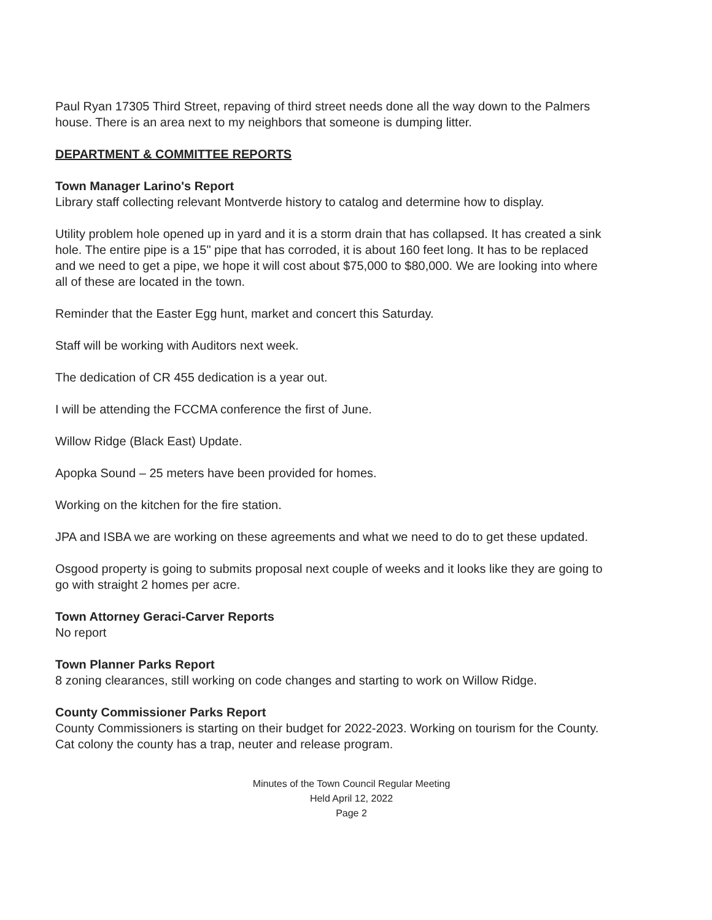Paul Ryan 17305 Third Street, repaving of third street needs done all the way down to the Palmers house. There is an area next to my neighbors that someone is dumping litter.
DEPARTMENT & COMMITTEE REPORTS
Town Manager Larino's Report
Library staff collecting relevant Montverde history to catalog and determine how to display.
Utility problem hole opened up in yard and it is a storm drain that has collapsed. It has created a sink hole. The entire pipe is a 15" pipe that has corroded, it is about 160 feet long. It has to be replaced and we need to get a pipe, we hope it will cost about $75,000 to $80,000. We are looking into where all of these are located in the town.
Reminder that the Easter Egg hunt, market and concert this Saturday.
Staff will be working with Auditors next week.
The dedication of CR 455 dedication is a year out.
I will be attending the FCCMA conference the first of June.
Willow Ridge (Black East) Update.
Apopka Sound – 25 meters have been provided for homes.
Working on the kitchen for the fire station.
JPA and ISBA we are working on these agreements and what we need to do to get these updated.
Osgood property is going to submits proposal next couple of weeks and it looks like they are going to go with straight 2 homes per acre.
Town Attorney Geraci-Carver Reports
No report
Town Planner Parks Report
8 zoning clearances, still working on code changes and starting to work on Willow Ridge.
County Commissioner Parks Report
County Commissioners is starting on their budget for 2022-2023. Working on tourism for the County. Cat colony the county has a trap, neuter and release program.
Minutes of the Town Council Regular Meeting
Held April 12, 2022
Page 2